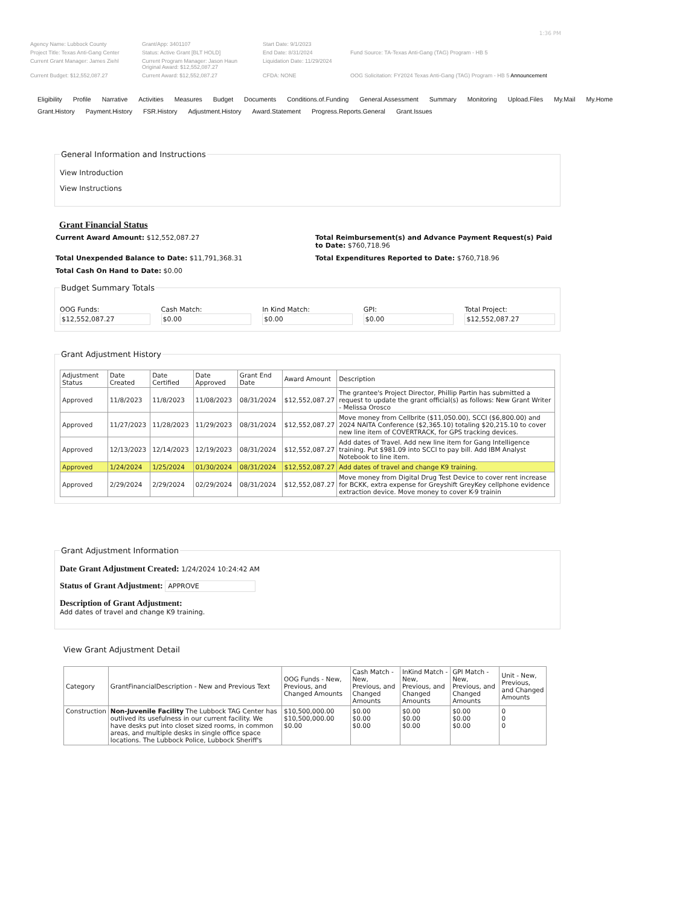1:36 PM
Agency Name: Lubbock County
Grant/App: 3401107
Start Date: 9/1/2023
Project Title: Texas Anti-Gang Center
Status: Active Grant [BLT HOLD]
End Date: 8/31/2024
Fund Source: TA-Texas Anti-Gang (TAG) Program - HB 5
Current Grant Manager: James Ziehl
Current Program Manager: Jason Haun
Original Award: $12,552,087.27
Liquidation Date: 11/29/2024
Current Budget: $12,552,087.27
Current Award: $12,552,087.27
CFDA: NONE
OOG Solicitation: FY2024 Texas Anti-Gang (TAG) Program - HB 5 Announcement
Eligibility Profile Narrative Activities Measures Budget Documents Conditions.of.Funding General.Assessment Summary Monitoring Upload.Files My.Mail My.Home
Grant.History Payment.History FSR.History Adjustment.History Award.Statement Progress.Reports.General Grant.Issues
General Information and Instructions
View Introduction
View Instructions
Grant Financial Status
Current Award Amount: $12,552,087.27
Total Reimbursement(s) and Advance Payment Request(s) Paid to Date: $760,718.96
Total Unexpended Balance to Date: $11,791,368.31
Total Expenditures Reported to Date: $760,718.96
Total Cash On Hand to Date: $0.00
Budget Summary Totals
OOG Funds:
$12,552,087.27
Cash Match:
$0.00
In Kind Match:
$0.00
GPI:
$0.00
Total Project:
$12,552,087.27
Grant Adjustment History
| Adjustment Status | Date Created | Date Certified | Date Approved | Grant End Date | Award Amount | Description |
| --- | --- | --- | --- | --- | --- | --- |
| Approved | 11/8/2023 | 11/8/2023 | 11/08/2023 | 08/31/2024 | $12,552,087.27 | The grantee's Project Director, Phillip Partin has submitted a request to update the grant official(s) as follows: New Grant Writer - Melissa Orosco |
| Approved | 11/27/2023 | 11/28/2023 | 11/29/2023 | 08/31/2024 | $12,552,087.27 | Move money from Cellbrite ($11,050.00), SCCI ($6,800.00) and 2024 NAITA Conference ($2,365.10) totaling $20,215.10 to cover new line item of COVERTRACK, for GPS tracking devices. |
| Approved | 12/13/2023 | 12/14/2023 | 12/19/2023 | 08/31/2024 | $12,552,087.27 | Add dates of Travel. Add new line item for Gang Intelligence training. Put $981.09 into SCCI to pay bill. Add IBM Analyst Notebook to line item. |
| Approved | 1/24/2024 | 1/25/2024 | 01/30/2024 | 08/31/2024 | $12,552,087.27 | Add dates of travel and change K9 training. |
| Approved | 2/29/2024 | 2/29/2024 | 02/29/2024 | 08/31/2024 | $12,552,087.27 | Move money from Digital Drug Test Device to cover rent increase for BCKK, extra expense for Greyshift GreyKey cellphone evidence extraction device. Move money to cover K-9 trainin |
Grant Adjustment Information
Date Grant Adjustment Created: 1/24/2024 10:24:42 AM
Status of Grant Adjustment: APPROVE
Description of Grant Adjustment:
Add dates of travel and change K9 training.
View Grant Adjustment Detail
| Category | GrantFinancialDescription - New and Previous Text | OOG Funds - New, Previous, and Changed Amounts | Cash Match - New, Previous, and Changed Amounts | InKind Match - New, Previous, and Changed Amounts | GPI Match - New, Previous, and Changed Amounts | Unit - New, Previous, and Changed Amounts |
| --- | --- | --- | --- | --- | --- | --- |
| Construction | Non-Juvenile Facility The Lubbock TAG Center has outlived its usefulness in our current facility. We have desks put into closet sized rooms, in common areas, and multiple desks in single office space locations. The Lubbock Police, Lubbock Sheriff's | $10,500,000.00 $10,500,000.00 $0.00 | $0.00 $0.00 $0.00 | $0.00 $0.00 $0.00 | $0.00 $0.00 $0.00 | 0 0 0 |